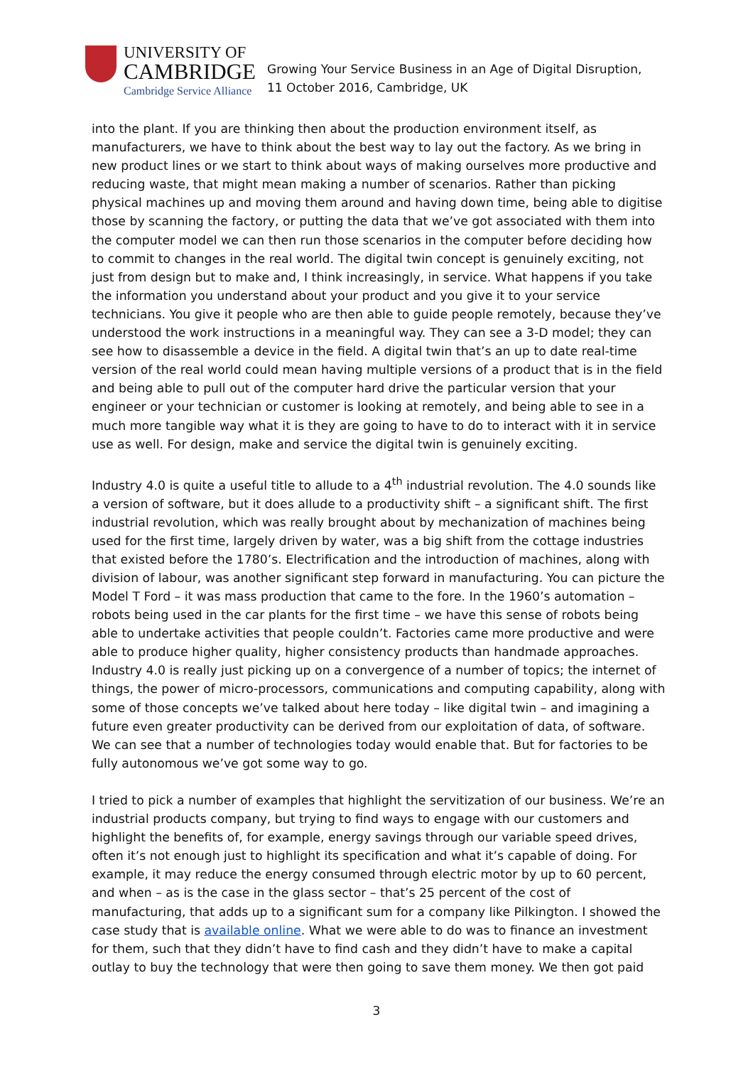UNIVERSITY OF
CAMBRIDGE
Cambridge Service Alliance
Growing Your Service Business in an Age of Digital Disruption,
11 October 2016, Cambridge, UK
into the plant. If you are thinking then about the production environment itself, as manufacturers, we have to think about the best way to lay out the factory. As we bring in new product lines or we start to think about ways of making ourselves more productive and reducing waste, that might mean making a number of scenarios. Rather than picking physical machines up and moving them around and having down time, being able to digitise those by scanning the factory, or putting the data that we’ve got associated with them into the computer model we can then run those scenarios in the computer before deciding how to commit to changes in the real world. The digital twin concept is genuinely exciting, not just from design but to make and, I think increasingly, in service. What happens if you take the information you understand about your product and you give it to your service technicians. You give it people who are then able to guide people remotely, because they’ve understood the work instructions in a meaningful way. They can see a 3-D model; they can see how to disassemble a device in the field. A digital twin that’s an up to date real-time version of the real world could mean having multiple versions of a product that is in the field and being able to pull out of the computer hard drive the particular version that your engineer or your technician or customer is looking at remotely, and being able to see in a much more tangible way what it is they are going to have to do to interact with it in service use as well. For design, make and service the digital twin is genuinely exciting.
Industry 4.0 is quite a useful title to allude to a 4<sup>th</sup> industrial revolution. The 4.0 sounds like a version of software, but it does allude to a productivity shift – a significant shift. The first industrial revolution, which was really brought about by mechanization of machines being used for the first time, largely driven by water, was a big shift from the cottage industries that existed before the 1780’s. Electrification and the introduction of machines, along with division of labour, was another significant step forward in manufacturing. You can picture the Model T Ford – it was mass production that came to the fore. In the 1960’s automation – robots being used in the car plants for the first time – we have this sense of robots being able to undertake activities that people couldn’t. Factories came more productive and were able to produce higher quality, higher consistency products than handmade approaches. Industry 4.0 is really just picking up on a convergence of a number of topics; the internet of things, the power of micro-processors, communications and computing capability, along with some of those concepts we’ve talked about here today – like digital twin – and imagining a future even greater productivity can be derived from our exploitation of data, of software. We can see that a number of technologies today would enable that. But for factories to be fully autonomous we’ve got some way to go.
I tried to pick a number of examples that highlight the servitization of our business. We’re an industrial products company, but trying to find ways to engage with our customers and highlight the benefits of, for example, energy savings through our variable speed drives, often it’s not enough just to highlight its specification and what it’s capable of doing. For example, it may reduce the energy consumed through electric motor by up to 60 percent, and when – as is the case in the glass sector – that’s 25 percent of the cost of manufacturing, that adds up to a significant sum for a company like Pilkington. I showed the case study that is available online. What we were able to do was to finance an investment for them, such that they didn’t have to find cash and they didn’t have to make a capital outlay to buy the technology that were then going to save them money. We then got paid
3